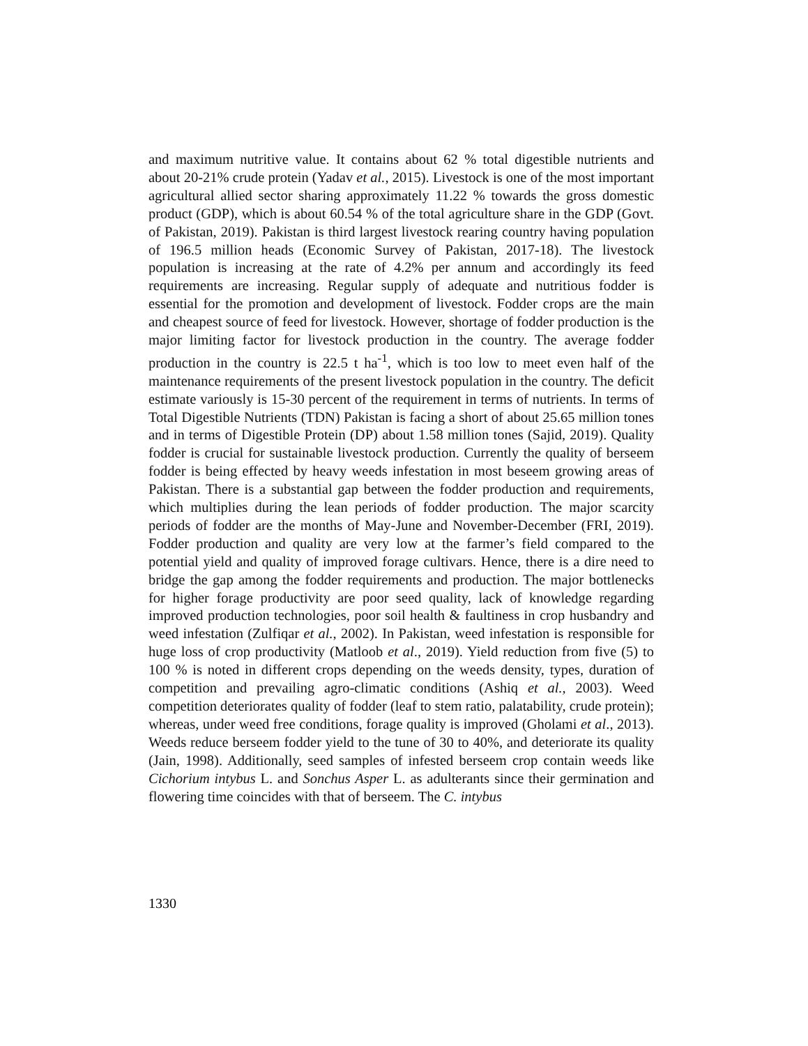and maximum nutritive value. It contains about 62 % total digestible nutrients and about 20-21% crude protein (Yadav et al., 2015). Livestock is one of the most important agricultural allied sector sharing approximately 11.22 % towards the gross domestic product (GDP), which is about 60.54 % of the total agriculture share in the GDP (Govt. of Pakistan, 2019). Pakistan is third largest livestock rearing country having population of 196.5 million heads (Economic Survey of Pakistan, 2017-18). The livestock population is increasing at the rate of 4.2% per annum and accordingly its feed requirements are increasing. Regular supply of adequate and nutritious fodder is essential for the promotion and development of livestock. Fodder crops are the main and cheapest source of feed for livestock. However, shortage of fodder production is the major limiting factor for livestock production in the country. The average fodder production in the country is 22.5 t ha<sup>-1</sup>, which is too low to meet even half of the maintenance requirements of the present livestock population in the country. The deficit estimate variously is 15-30 percent of the requirement in terms of nutrients. In terms of Total Digestible Nutrients (TDN) Pakistan is facing a short of about 25.65 million tones and in terms of Digestible Protein (DP) about 1.58 million tones (Sajid, 2019). Quality fodder is crucial for sustainable livestock production. Currently the quality of berseem fodder is being effected by heavy weeds infestation in most beseem growing areas of Pakistan. There is a substantial gap between the fodder production and requirements, which multiplies during the lean periods of fodder production. The major scarcity periods of fodder are the months of May-June and November-December (FRI, 2019). Fodder production and quality are very low at the farmer’s field compared to the potential yield and quality of improved forage cultivars. Hence, there is a dire need to bridge the gap among the fodder requirements and production. The major bottlenecks for higher forage productivity are poor seed quality, lack of knowledge regarding improved production technologies, poor soil health & faultiness in crop husbandry and weed infestation (Zulfiqar et al., 2002). In Pakistan, weed infestation is responsible for huge loss of crop productivity (Matloob et al., 2019). Yield reduction from five (5) to 100 % is noted in different crops depending on the weeds density, types, duration of competition and prevailing agro-climatic conditions (Ashiq et al., 2003). Weed competition deteriorates quality of fodder (leaf to stem ratio, palatability, crude protein); whereas, under weed free conditions, forage quality is improved (Gholami et al., 2013). Weeds reduce berseem fodder yield to the tune of 30 to 40%, and deteriorate its quality (Jain, 1998). Additionally, seed samples of infested berseem crop contain weeds like Cichorium intybus L. and Sonchus Asper L. as adulterants since their germination and flowering time coincides with that of berseem. The C. intybus
1330